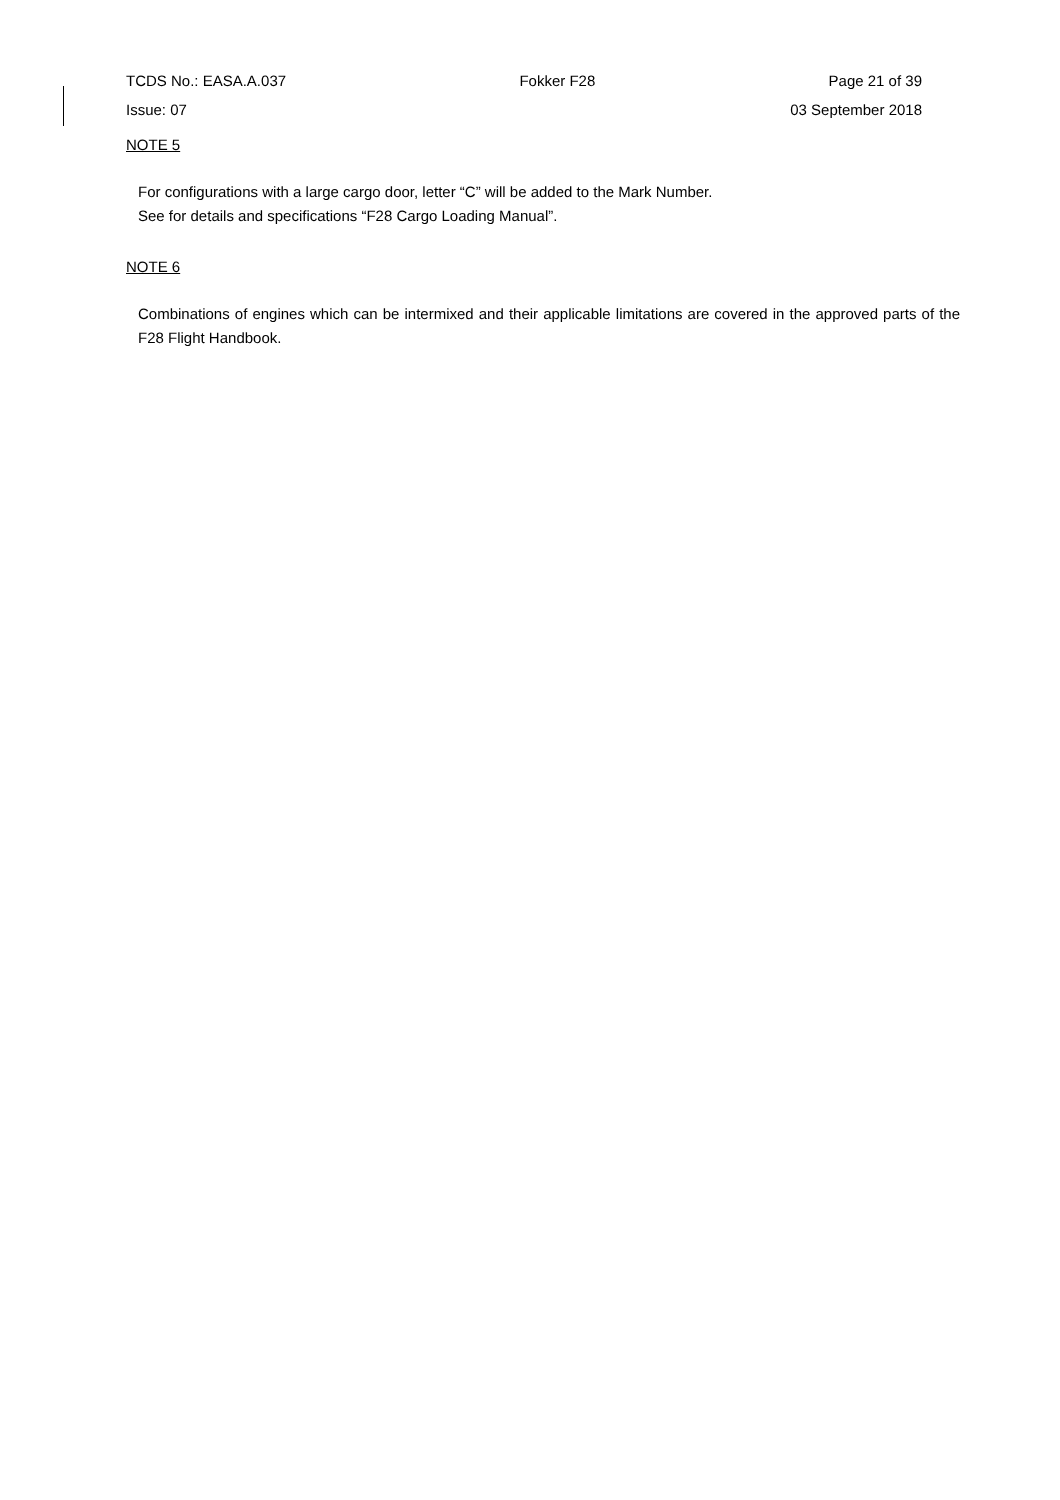TCDS No.: EASA.A.037 Fokker F28 Page 21 of 39
Issue: 07 03 September 2018
NOTE 5
For configurations with a large cargo door, letter “C” will be added to the Mark Number.
See for details and specifications “F28 Cargo Loading Manual”.
NOTE 6
Combinations of engines which can be intermixed and their applicable limitations are covered in the approved parts of the F28 Flight Handbook.